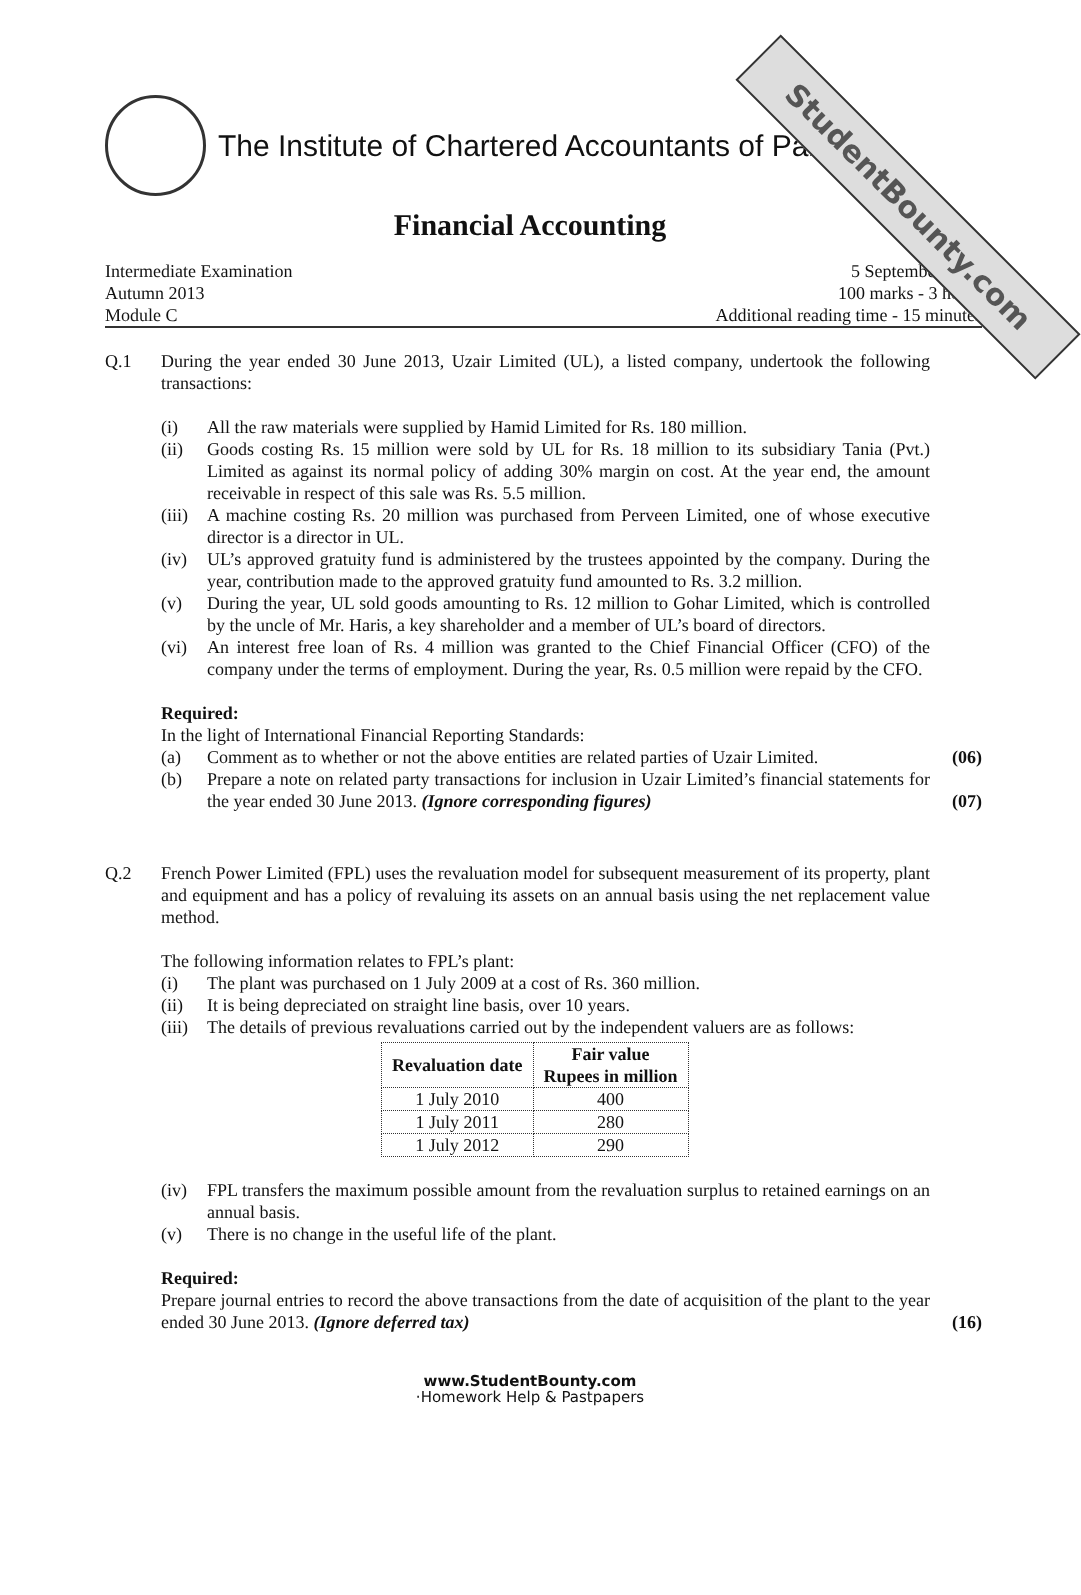StudentBounty.com
The Institute of Chartered Accountants of Pakistan
Financial Accounting
Intermediate Examination
Autumn 2013
Module C
5 September 2013
100 marks - 3 hours
Additional reading time - 15 minutes
Q.1 During the year ended 30 June 2013, Uzair Limited (UL), a listed company, undertook the following transactions:
(i) All the raw materials were supplied by Hamid Limited for Rs. 180 million.
(ii) Goods costing Rs. 15 million were sold by UL for Rs. 18 million to its subsidiary Tania (Pvt.) Limited as against its normal policy of adding 30% margin on cost. At the year end, the amount receivable in respect of this sale was Rs. 5.5 million.
(iii) A machine costing Rs. 20 million was purchased from Perveen Limited, one of whose executive director is a director in UL.
(iv) UL’s approved gratuity fund is administered by the trustees appointed by the company. During the year, contribution made to the approved gratuity fund amounted to Rs. 3.2 million.
(v) During the year, UL sold goods amounting to Rs. 12 million to Gohar Limited, which is controlled by the uncle of Mr. Haris, a key shareholder and a member of UL’s board of directors.
(vi) An interest free loan of Rs. 4 million was granted to the Chief Financial Officer (CFO) of the company under the terms of employment. During the year, Rs. 0.5 million were repaid by the CFO.
Required:
In the light of International Financial Reporting Standards:
(a) Comment as to whether or not the above entities are related parties of Uzair Limited. (06)
(b) Prepare a note on related party transactions for inclusion in Uzair Limited’s financial statements for the year ended 30 June 2013. (Ignore corresponding figures) (07)
Q.2 French Power Limited (FPL) uses the revaluation model for subsequent measurement of its property, plant and equipment and has a policy of revaluing its assets on an annual basis using the net replacement value method.
The following information relates to FPL’s plant:
(i) The plant was purchased on 1 July 2009 at a cost of Rs. 360 million.
(ii) It is being depreciated on straight line basis, over 10 years.
(iii) The details of previous revaluations carried out by the independent valuers are as follows:
| Revaluation date | Fair value Rupees in million |
| --- | --- |
| 1 July 2010 | 400 |
| 1 July 2011 | 280 |
| 1 July 2012 | 290 |
(iv) FPL transfers the maximum possible amount from the revaluation surplus to retained earnings on an annual basis.
(v) There is no change in the useful life of the plant.
Required:
Prepare journal entries to record the above transactions from the date of acquisition of the plant to the year ended 30 June 2013. (Ignore deferred tax) (16)
www.StudentBounty.com
·Homework Help & Pastpapers